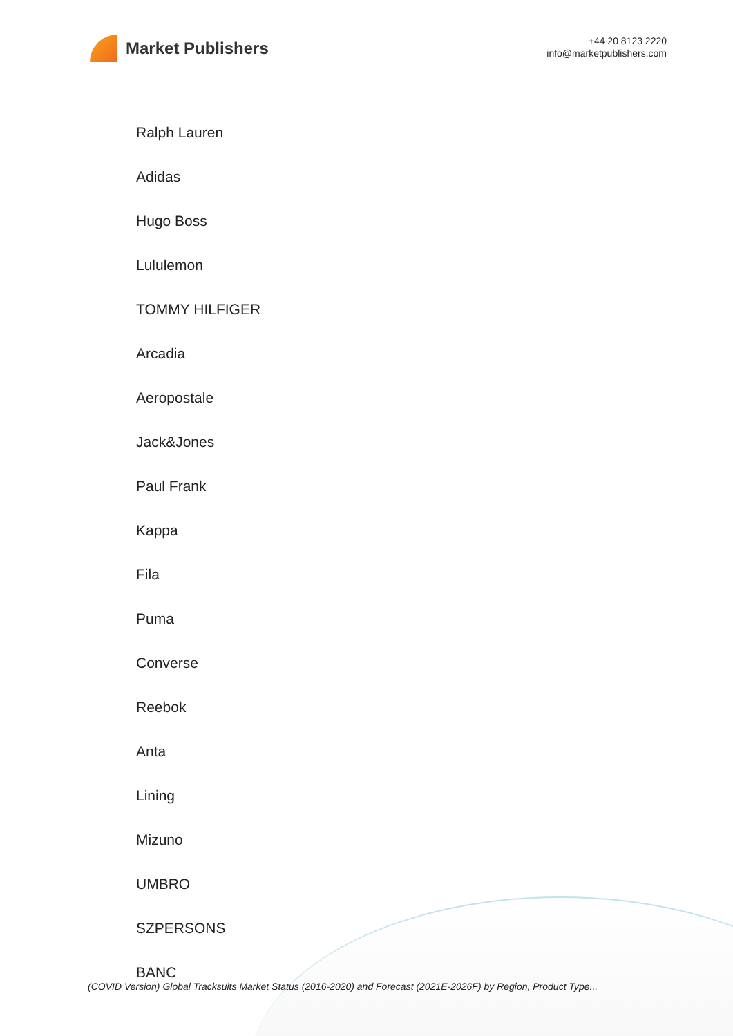Market Publishers
+44 20 8123 2220
info@marketpublishers.com
Ralph Lauren
Adidas
Hugo Boss
Lululemon
TOMMY HILFIGER
Arcadia
Aeropostale
Jack&Jones
Paul Frank
Kappa
Fila
Puma
Converse
Reebok
Anta
Lining
Mizuno
UMBRO
SZPERSONS
BANC
(COVID Version) Global Tracksuits Market Status (2016-2020) and Forecast (2021E-2026F) by Region, Product Type...